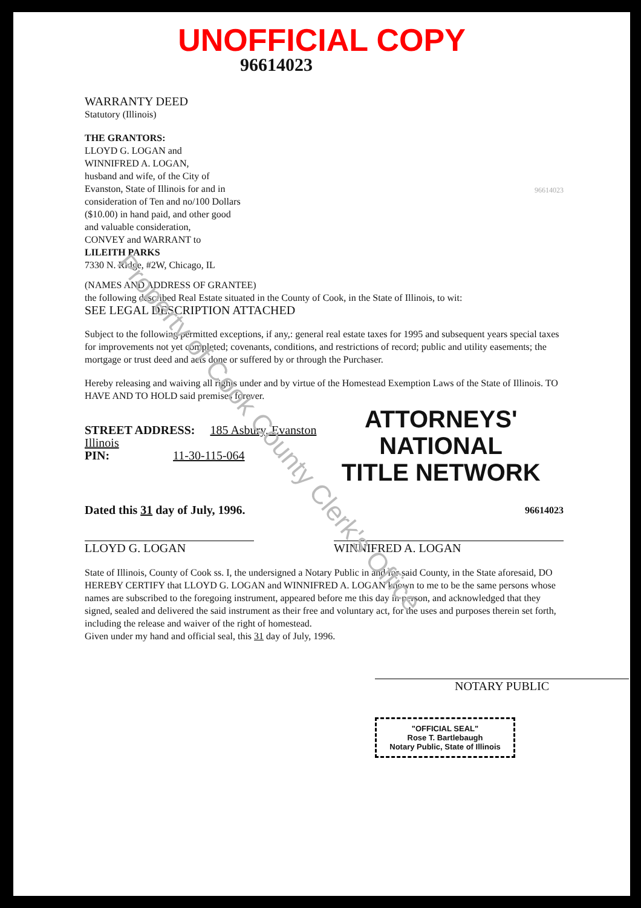Property of Cook County Clerk's Office
UNOFFICIAL COPY
96614023
WARRANTY DEED
Statutory (Illinois)
THE GRANTORS:
LLOYD G. LOGAN and
WINNIFRED A. LOGAN,
husband and wife, of the City of Evanston, State of Illinois for and in consideration of Ten and no/100 Dollars ($10.00) in hand paid, and other good and valuable consideration,
CONVEY and WARRANT to
LILEITH PARKS
7330 N. Ridge, #2W, Chicago, IL
96614023
(NAMES AND ADDRESS OF GRANTEE)
the following described Real Estate situated in the County of Cook, in the State of Illinois, to wit:
SEE LEGAL DESCRIPTION ATTACHED
Subject to the following permitted exceptions, if any,: general real estate taxes for 1995 and subsequent years special taxes for improvements not yet completed; covenants, conditions, and restrictions of record; public and utility easements; the mortgage or trust deed and acts done or suffered by or through the Purchaser.
Hereby releasing and waiving all rights under and by virtue of the Homestead Exemption Laws of the State of Illinois. TO HAVE AND TO HOLD said premises forever.
STREET ADDRESS: 185 Asbury, Evanston Illinois
PIN: 11-30-115-064
ATTORNEYS' NATIONAL
TITLE NETWORK
Dated this 31 day of July, 1996.
96614023
LLOYD G. LOGAN WINNIFRED A. LOGAN
State of Illinois, County of Cook ss. I, the undersigned a Notary Public in and for said County, in the State aforesaid, DO HEREBY CERTIFY that LLOYD G. LOGAN and WINNIFRED A. LOGAN known to me to be the same persons whose names are subscribed to the foregoing instrument, appeared before me this day in person, and acknowledged that they signed, sealed and delivered the said instrument as their free and voluntary act, for the uses and purposes therein set forth, including the release and waiver of the right of homestead.
Given under my hand and official seal, this 31 day of July, 1996.
NOTARY PUBLIC
"OFFICIAL SEAL"
Rose T. Bartlebaugh
Notary Public, State of Illinois